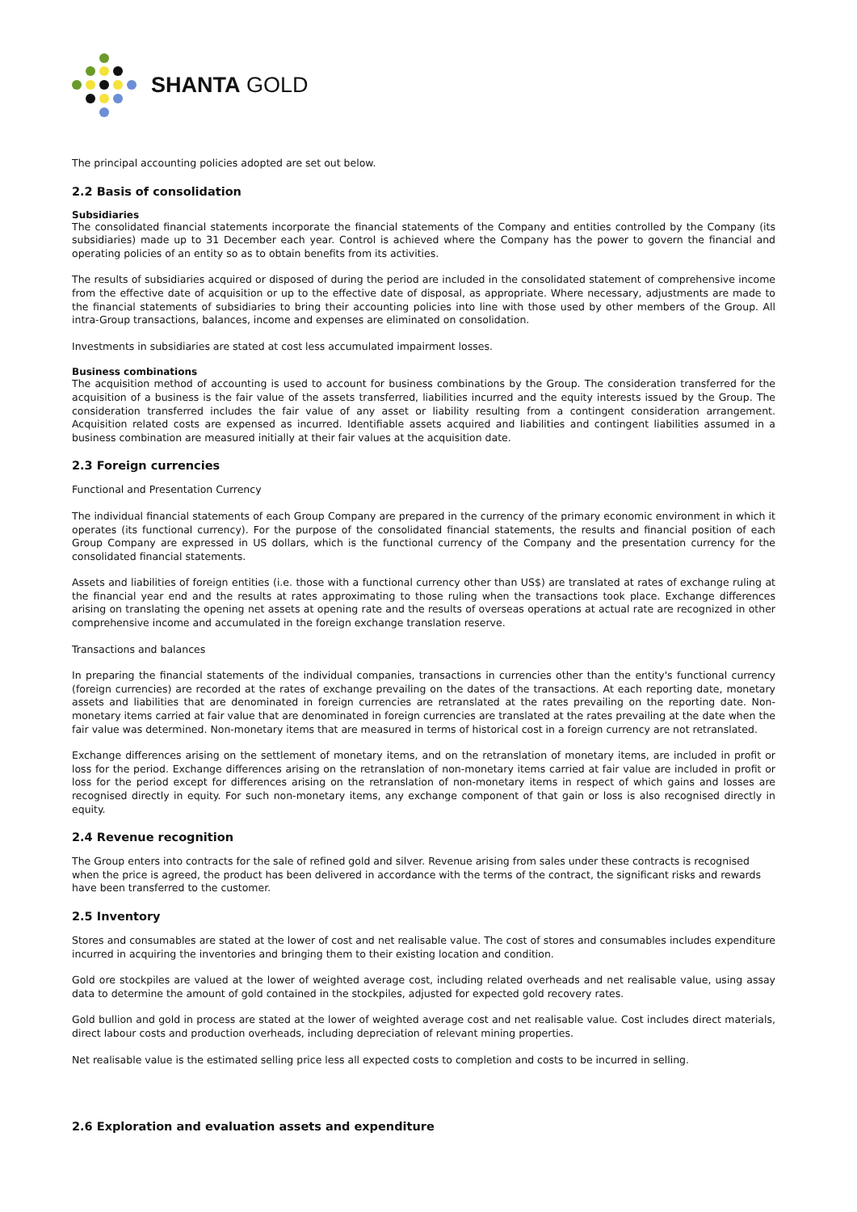SHANTA GOLD
The principal accounting policies adopted are set out below.
2.2 Basis of consolidation
Subsidiaries
The consolidated financial statements incorporate the financial statements of the Company and entities controlled by the Company (its subsidiaries) made up to 31 December each year. Control is achieved where the Company has the power to govern the financial and operating policies of an entity so as to obtain benefits from its activities.
The results of subsidiaries acquired or disposed of during the period are included in the consolidated statement of comprehensive income from the effective date of acquisition or up to the effective date of disposal, as appropriate. Where necessary, adjustments are made to the financial statements of subsidiaries to bring their accounting policies into line with those used by other members of the Group. All intra-Group transactions, balances, income and expenses are eliminated on consolidation.
Investments in subsidiaries are stated at cost less accumulated impairment losses.
Business combinations
The acquisition method of accounting is used to account for business combinations by the Group. The consideration transferred for the acquisition of a business is the fair value of the assets transferred, liabilities incurred and the equity interests issued by the Group. The consideration transferred includes the fair value of any asset or liability resulting from a contingent consideration arrangement. Acquisition related costs are expensed as incurred. Identifiable assets acquired and liabilities and contingent liabilities assumed in a business combination are measured initially at their fair values at the acquisition date.
2.3 Foreign currencies
Functional and Presentation Currency
The individual financial statements of each Group Company are prepared in the currency of the primary economic environment in which it operates (its functional currency). For the purpose of the consolidated financial statements, the results and financial position of each Group Company are expressed in US dollars, which is the functional currency of the Company and the presentation currency for the consolidated financial statements.
Assets and liabilities of foreign entities (i.e. those with a functional currency other than US$) are translated at rates of exchange ruling at the financial year end and the results at rates approximating to those ruling when the transactions took place. Exchange differences arising on translating the opening net assets at opening rate and the results of overseas operations at actual rate are recognized in other comprehensive income and accumulated in the foreign exchange translation reserve.
Transactions and balances
In preparing the financial statements of the individual companies, transactions in currencies other than the entity's functional currency (foreign currencies) are recorded at the rates of exchange prevailing on the dates of the transactions. At each reporting date, monetary assets and liabilities that are denominated in foreign currencies are retranslated at the rates prevailing on the reporting date. Non-monetary items carried at fair value that are denominated in foreign currencies are translated at the rates prevailing at the date when the fair value was determined. Non-monetary items that are measured in terms of historical cost in a foreign currency are not retranslated.
Exchange differences arising on the settlement of monetary items, and on the retranslation of monetary items, are included in profit or loss for the period. Exchange differences arising on the retranslation of non-monetary items carried at fair value are included in profit or loss for the period except for differences arising on the retranslation of non-monetary items in respect of which gains and losses are recognised directly in equity. For such non-monetary items, any exchange component of that gain or loss is also recognised directly in equity.
2.4 Revenue recognition
The Group enters into contracts for the sale of refined gold and silver. Revenue arising from sales under these contracts is recognised when the price is agreed, the product has been delivered in accordance with the terms of the contract, the significant risks and rewards have been transferred to the customer.
2.5 Inventory
Stores and consumables are stated at the lower of cost and net realisable value. The cost of stores and consumables includes expenditure incurred in acquiring the inventories and bringing them to their existing location and condition.
Gold ore stockpiles are valued at the lower of weighted average cost, including related overheads and net realisable value, using assay data to determine the amount of gold contained in the stockpiles, adjusted for expected gold recovery rates.
Gold bullion and gold in process are stated at the lower of weighted average cost and net realisable value. Cost includes direct materials, direct labour costs and production overheads, including depreciation of relevant mining properties.
Net realisable value is the estimated selling price less all expected costs to completion and costs to be incurred in selling.
2.6 Exploration and evaluation assets and expenditure